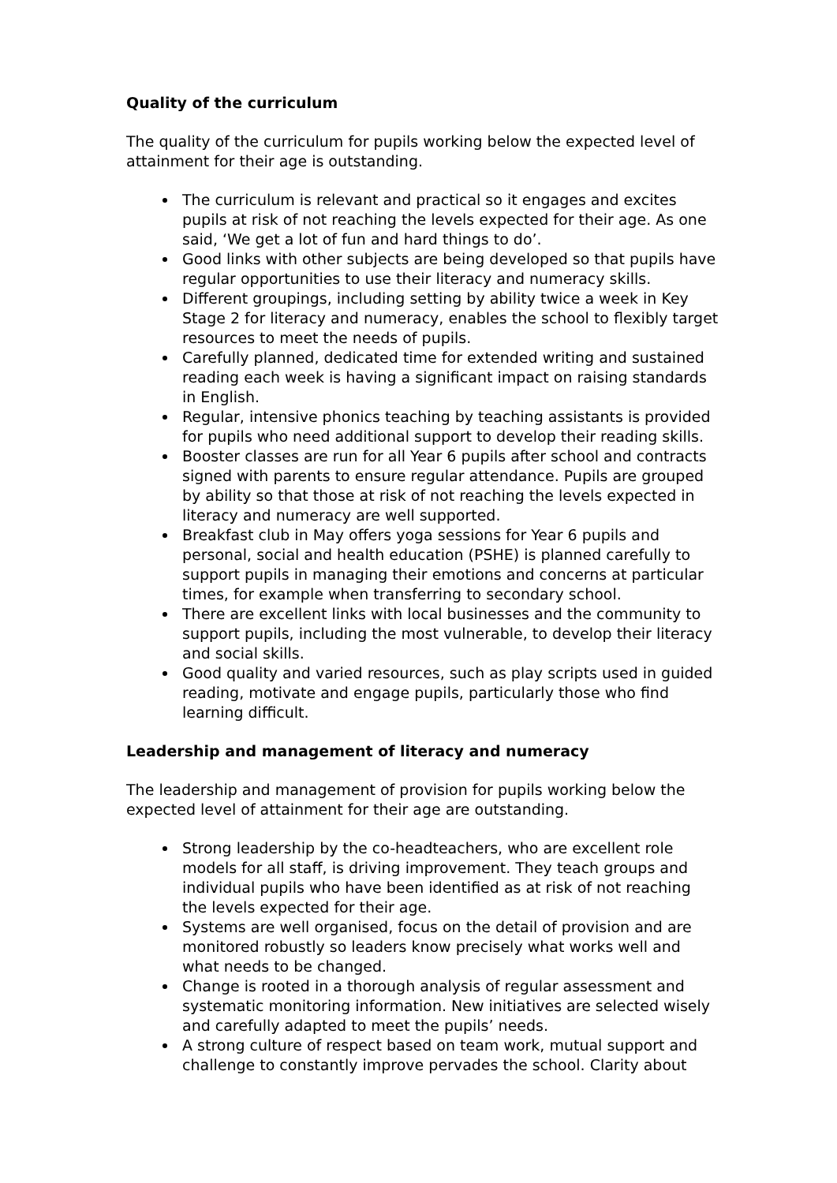Quality of the curriculum
The quality of the curriculum for pupils working below the expected level of attainment for their age is outstanding.
The curriculum is relevant and practical so it engages and excites pupils at risk of not reaching the levels expected for their age. As one said, ‘We get a lot of fun and hard things to do’.
Good links with other subjects are being developed so that pupils have regular opportunities to use their literacy and numeracy skills.
Different groupings, including setting by ability twice a week in Key Stage 2 for literacy and numeracy, enables the school to flexibly target resources to meet the needs of pupils.
Carefully planned, dedicated time for extended writing and sustained reading each week is having a significant impact on raising standards in English.
Regular, intensive phonics teaching by teaching assistants is provided for pupils who need additional support to develop their reading skills.
Booster classes are run for all Year 6 pupils after school and contracts signed with parents to ensure regular attendance. Pupils are grouped by ability so that those at risk of not reaching the levels expected in literacy and numeracy are well supported.
Breakfast club in May offers yoga sessions for Year 6 pupils and personal, social and health education (PSHE) is planned carefully to support pupils in managing their emotions and concerns at particular times, for example when transferring to secondary school.
There are excellent links with local businesses and the community to support pupils, including the most vulnerable, to develop their literacy and social skills.
Good quality and varied resources, such as play scripts used in guided reading, motivate and engage pupils, particularly those who find learning difficult.
Leadership and management of literacy and numeracy
The leadership and management of provision for pupils working below the expected level of attainment for their age are outstanding.
Strong leadership by the co-headteachers, who are excellent role models for all staff, is driving improvement. They teach groups and individual pupils who have been identified as at risk of not reaching the levels expected for their age.
Systems are well organised, focus on the detail of provision and are monitored robustly so leaders know precisely what works well and what needs to be changed.
Change is rooted in a thorough analysis of regular assessment and systematic monitoring information. New initiatives are selected wisely and carefully adapted to meet the pupils’ needs.
A strong culture of respect based on team work, mutual support and challenge to constantly improve pervades the school. Clarity about